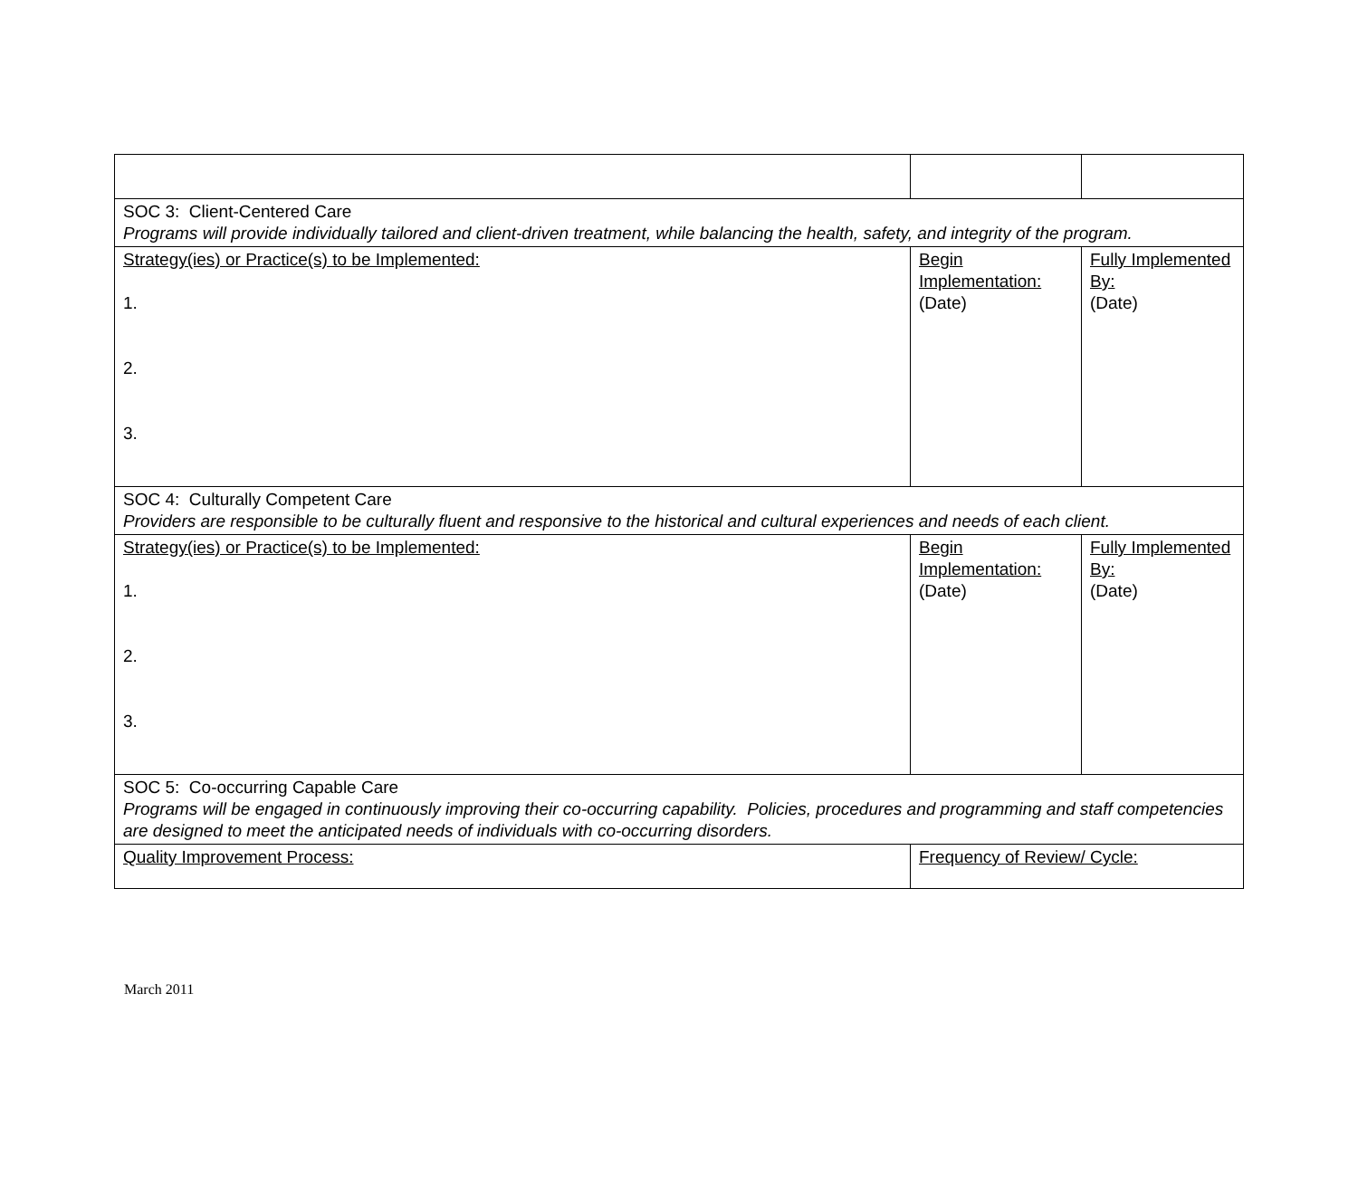| SOC 3: Client-Centered Care Programs will provide individually tailored and client-driven treatment, while balancing the health, safety, and integrity of the program. | | |
| Strategy(ies) or Practice(s) to be Implemented: 1. 2. 3. | Begin Implementation: (Date) | Fully Implemented By: (Date) |
| SOC 4: Culturally Competent Care Providers are responsible to be culturally fluent and responsive to the historical and cultural experiences and needs of each client. | | |
| Strategy(ies) or Practice(s) to be Implemented: 1. 2. 3. | Begin Implementation: (Date) | Fully Implemented By: (Date) |
| SOC 5: Co-occurring Capable Care Programs will be engaged in continuously improving their co-occurring capability. Policies, procedures and programming and staff competencies are designed to meet the anticipated needs of individuals with co-occurring disorders. | | |
| Quality Improvement Process: | Frequency of Review/ Cycle: | |
March 2011